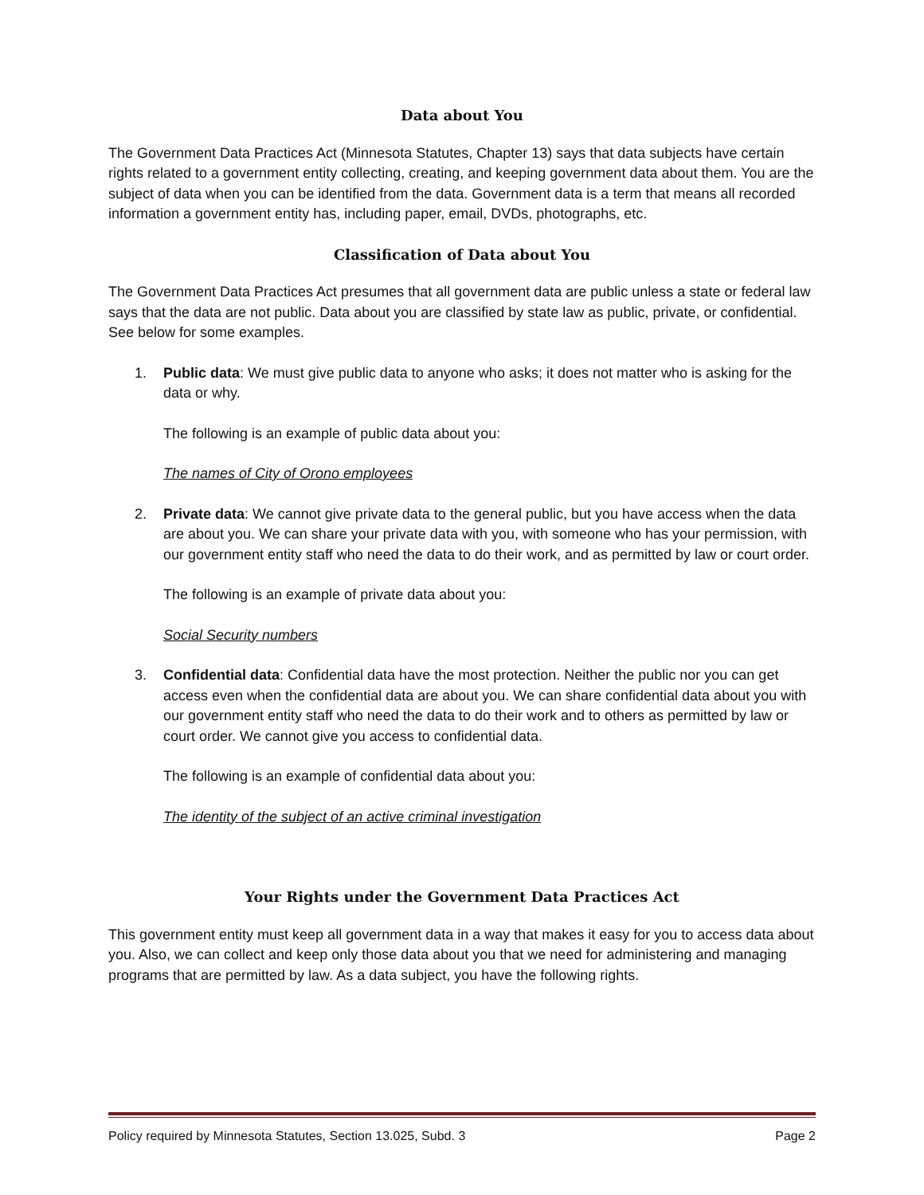Data about You
The Government Data Practices Act (Minnesota Statutes, Chapter 13) says that data subjects have certain rights related to a government entity collecting, creating, and keeping government data about them. You are the subject of data when you can be identified from the data. Government data is a term that means all recorded information a government entity has, including paper, email, DVDs, photographs, etc.
Classification of Data about You
The Government Data Practices Act presumes that all government data are public unless a state or federal law says that the data are not public. Data about you are classified by state law as public, private, or confidential. See below for some examples.
1. Public data: We must give public data to anyone who asks; it does not matter who is asking for the data or why.
The following is an example of public data about you:
The names of City of Orono employees
2. Private data: We cannot give private data to the general public, but you have access when the data are about you. We can share your private data with you, with someone who has your permission, with our government entity staff who need the data to do their work, and as permitted by law or court order.
The following is an example of private data about you:
Social Security numbers
3. Confidential data: Confidential data have the most protection. Neither the public nor you can get access even when the confidential data are about you. We can share confidential data about you with our government entity staff who need the data to do their work and to others as permitted by law or court order. We cannot give you access to confidential data.
The following is an example of confidential data about you:
The identity of the subject of an active criminal investigation
Your Rights under the Government Data Practices Act
This government entity must keep all government data in a way that makes it easy for you to access data about you. Also, we can collect and keep only those data about you that we need for administering and managing programs that are permitted by law. As a data subject, you have the following rights.
Policy required by Minnesota Statutes, Section 13.025, Subd. 3 Page 2